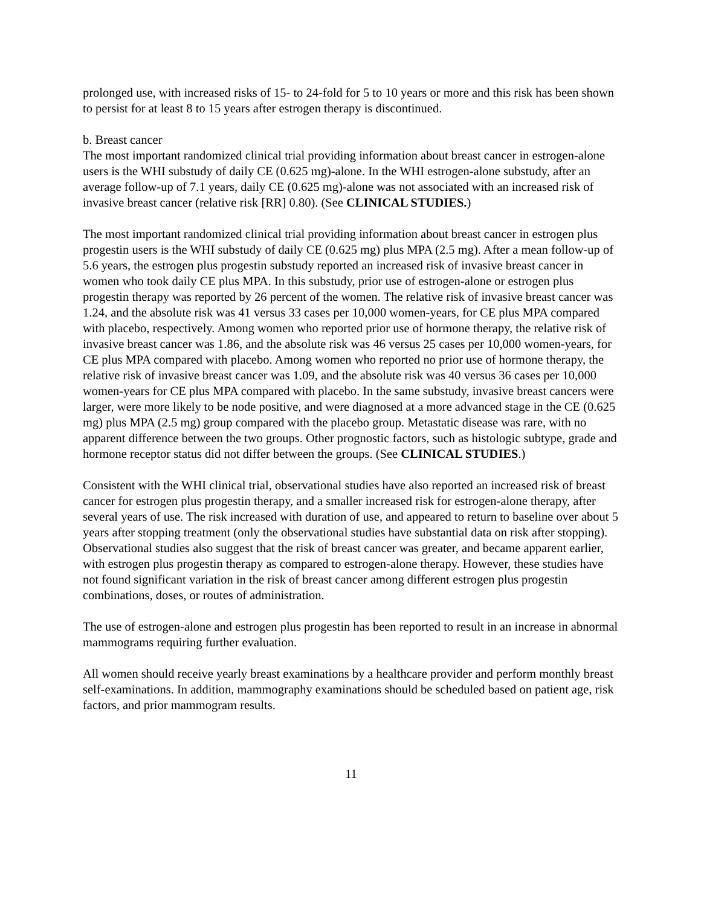prolonged use, with increased risks of 15- to 24-fold for 5 to 10 years or more and this risk has been shown to persist for at least 8 to 15 years after estrogen therapy is discontinued.
b. Breast cancer
The most important randomized clinical trial providing information about breast cancer in estrogen-alone users is the WHI substudy of daily CE (0.625 mg)-alone. In the WHI estrogen-alone substudy, after an average follow-up of 7.1 years, daily CE (0.625 mg)-alone was not associated with an increased risk of invasive breast cancer (relative risk [RR] 0.80). (See CLINICAL STUDIES.)
The most important randomized clinical trial providing information about breast cancer in estrogen plus progestin users is the WHI substudy of daily CE (0.625 mg) plus MPA (2.5 mg). After a mean follow-up of 5.6 years, the estrogen plus progestin substudy reported an increased risk of invasive breast cancer in women who took daily CE plus MPA. In this substudy, prior use of estrogen-alone or estrogen plus progestin therapy was reported by 26 percent of the women. The relative risk of invasive breast cancer was 1.24, and the absolute risk was 41 versus 33 cases per 10,000 women-years, for CE plus MPA compared with placebo, respectively. Among women who reported prior use of hormone therapy, the relative risk of invasive breast cancer was 1.86, and the absolute risk was 46 versus 25 cases per 10,000 women-years, for CE plus MPA compared with placebo. Among women who reported no prior use of hormone therapy, the relative risk of invasive breast cancer was 1.09, and the absolute risk was 40 versus 36 cases per 10,000 women-years for CE plus MPA compared with placebo. In the same substudy, invasive breast cancers were larger, were more likely to be node positive, and were diagnosed at a more advanced stage in the CE (0.625 mg) plus MPA (2.5 mg) group compared with the placebo group. Metastatic disease was rare, with no apparent difference between the two groups. Other prognostic factors, such as histologic subtype, grade and hormone receptor status did not differ between the groups. (See CLINICAL STUDIES.)
Consistent with the WHI clinical trial, observational studies have also reported an increased risk of breast cancer for estrogen plus progestin therapy, and a smaller increased risk for estrogen-alone therapy, after several years of use. The risk increased with duration of use, and appeared to return to baseline over about 5 years after stopping treatment (only the observational studies have substantial data on risk after stopping). Observational studies also suggest that the risk of breast cancer was greater, and became apparent earlier, with estrogen plus progestin therapy as compared to estrogen-alone therapy. However, these studies have not found significant variation in the risk of breast cancer among different estrogen plus progestin combinations, doses, or routes of administration.
The use of estrogen-alone and estrogen plus progestin has been reported to result in an increase in abnormal mammograms requiring further evaluation.
All women should receive yearly breast examinations by a healthcare provider and perform monthly breast self-examinations. In addition, mammography examinations should be scheduled based on patient age, risk factors, and prior mammogram results.
11